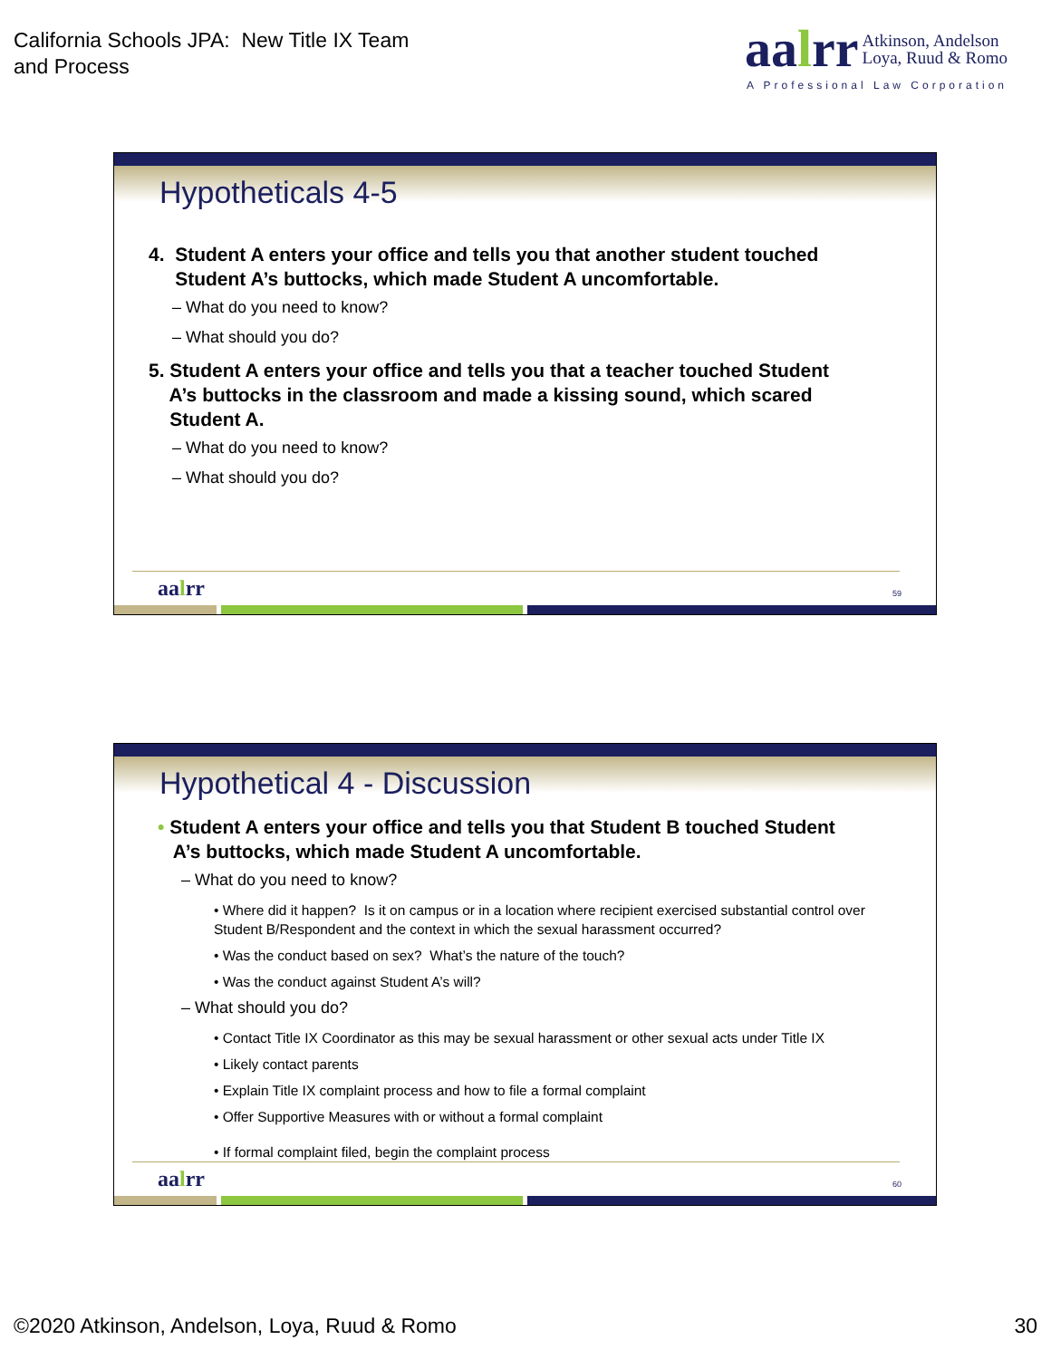California Schools JPA: New Title IX Team
and Process
aalrr Atkinson, Andelson
Loya, Ruud & Romo
A Professional Law Corporation
Hypotheticals 4-5
4. Student A enters your office and tells you that another student touched
Student A’s buttocks, which made Student A uncomfortable.
– What do you need to know?
– What should you do?
5. Student A enters your office and tells you that a teacher touched Student
A’s buttocks in the classroom and made a kissing sound, which scared
Student A.
– What do you need to know?
– What should you do?
aalrr 59
Hypothetical 4 - Discussion
• Student A enters your office and tells you that Student B touched Student
A’s buttocks, which made Student A uncomfortable.
– What do you need to know?
• Where did it happen? Is it on campus or in a location where recipient exercised substantial control over Student B/Respondent and the context in which the sexual harassment occurred?
• Was the conduct based on sex? What’s the nature of the touch?
• Was the conduct against Student A’s will?
– What should you do?
• Contact Title IX Coordinator as this may be sexual harassment or other sexual acts under Title IX
• Likely contact parents
• Explain Title IX complaint process and how to file a formal complaint
• Offer Supportive Measures with or without a formal complaint
• If formal complaint filed, begin the complaint process
aalrr 60
©2020 Atkinson, Andelson, Loya, Ruud & Romo
30